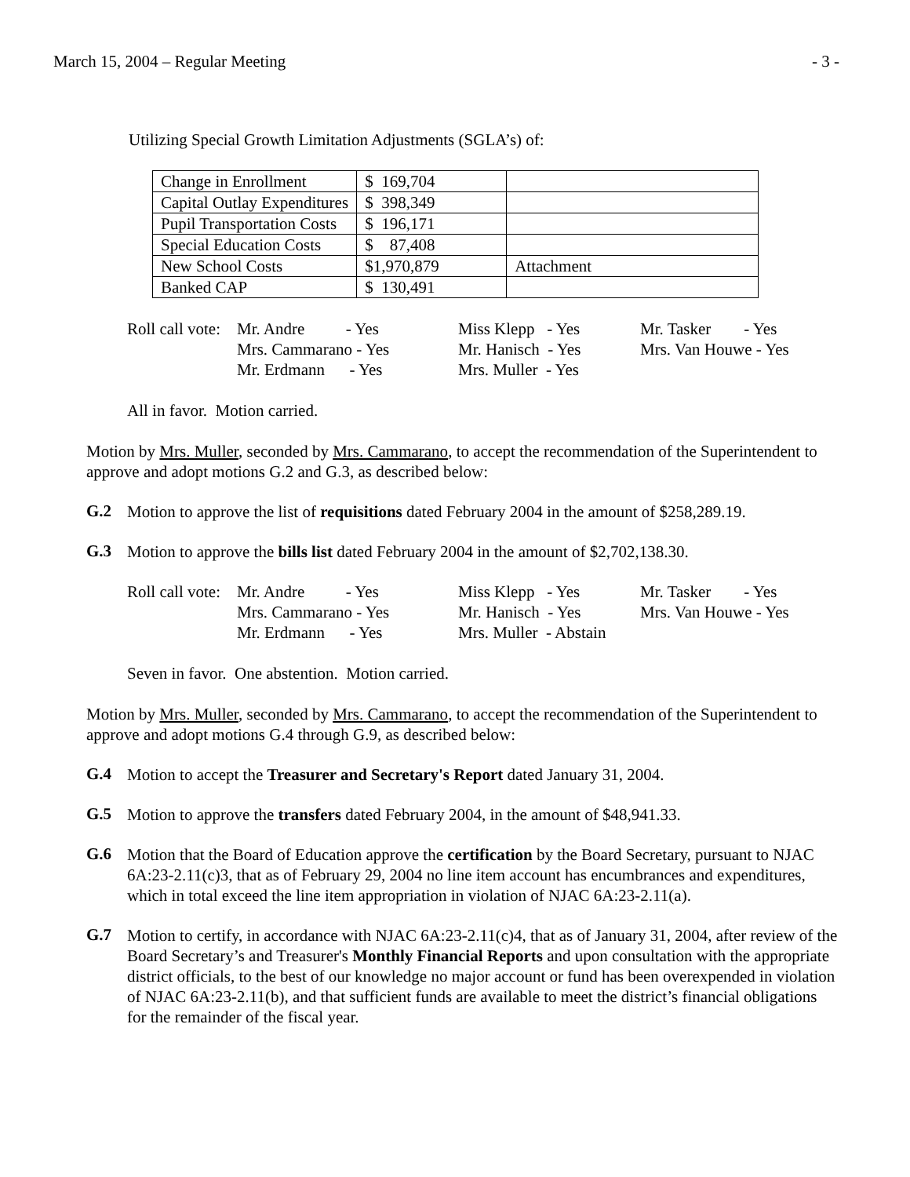March 15, 2004 – Regular Meeting - 3 -
Utilizing Special Growth Limitation Adjustments (SGLA’s) of:
| Change in Enrollment | $ 169,704 | |
| Capital Outlay Expenditures | $ 398,349 | |
| Pupil Transportation Costs | $ 196,171 | |
| Special Education Costs | $ 87,408 | |
| New School Costs | $1,970,879 | Attachment |
| Banked CAP | $ 130,491 | |
| Roll call vote: | Mr. Andre - Yes | Miss Klepp - Yes | Mr. Tasker - Yes |
| | Mrs. Cammarano - Yes | Mr. Hanisch - Yes | Mrs. Van Houwe - Yes |
| | Mr. Erdmann - Yes | Mrs. Muller - Yes | |
All in favor. Motion carried.
Motion by Mrs. Muller, seconded by Mrs. Cammarano, to accept the recommendation of the Superintendent to approve and adopt motions G.2 and G.3, as described below:
G.2
Motion to approve the list of requisitions dated February 2004 in the amount of $258,289.19.
G.3
Motion to approve the bills list dated February 2004 in the amount of $2,702,138.30.
| Roll call vote: | Mr. Andre - Yes | Miss Klepp - Yes | Mr. Tasker - Yes |
| | Mrs. Cammarano - Yes | Mr. Hanisch - Yes | Mrs. Van Houwe - Yes |
| | Mr. Erdmann - Yes | Mrs. Muller - Abstain | |
Seven in favor. One abstention. Motion carried.
Motion by Mrs. Muller, seconded by Mrs. Cammarano, to accept the recommendation of the Superintendent to approve and adopt motions G.4 through G.9, as described below:
G.4
Motion to accept the Treasurer and Secretary's Report dated January 31, 2004.
G.5
Motion to approve the transfers dated February 2004, in the amount of $48,941.33.
G.6
Motion that the Board of Education approve the certification by the Board Secretary, pursuant to NJAC 6A:23-2.11(c)3, that as of February 29, 2004 no line item account has encumbrances and expenditures, which in total exceed the line item appropriation in violation of NJAC 6A:23-2.11(a).
G.7
Motion to certify, in accordance with NJAC 6A:23-2.11(c)4, that as of January 31, 2004, after review of the Board Secretary’s and Treasurer's Monthly Financial Reports and upon consultation with the appropriate district officials, to the best of our knowledge no major account or fund has been overexpended in violation of NJAC 6A:23-2.11(b), and that sufficient funds are available to meet the district’s financial obligations for the remainder of the fiscal year.